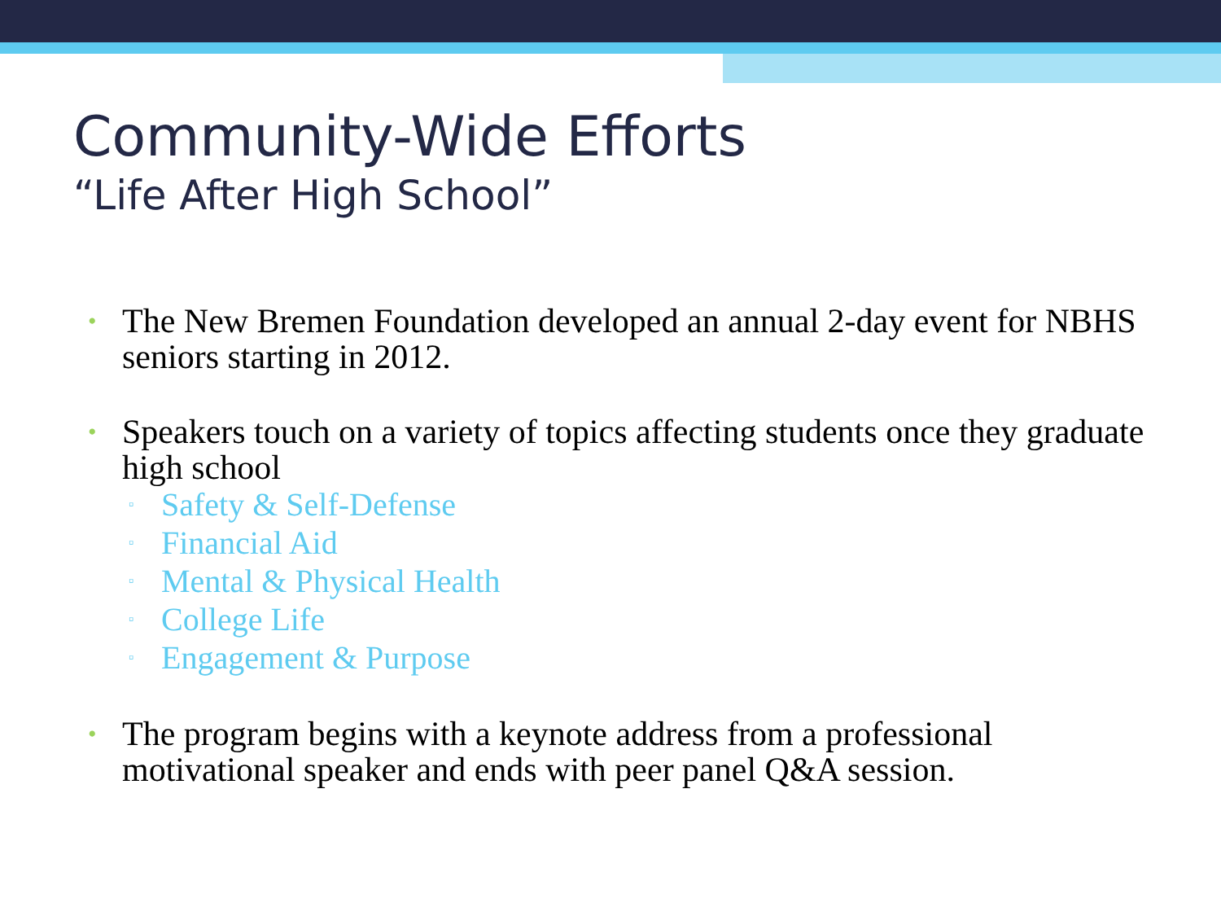Community-Wide Efforts
“Life After High School”
• The New Bremen Foundation developed an annual 2-day event for NBHS seniors starting in 2012.
• Speakers touch on a variety of topics affecting students once they graduate high school
▫ Safety & Self-Defense
▫ Financial Aid
▫ Mental & Physical Health
▫ College Life
▫ Engagement & Purpose
• The program begins with a keynote address from a professional motivational speaker and ends with peer panel Q&A session.